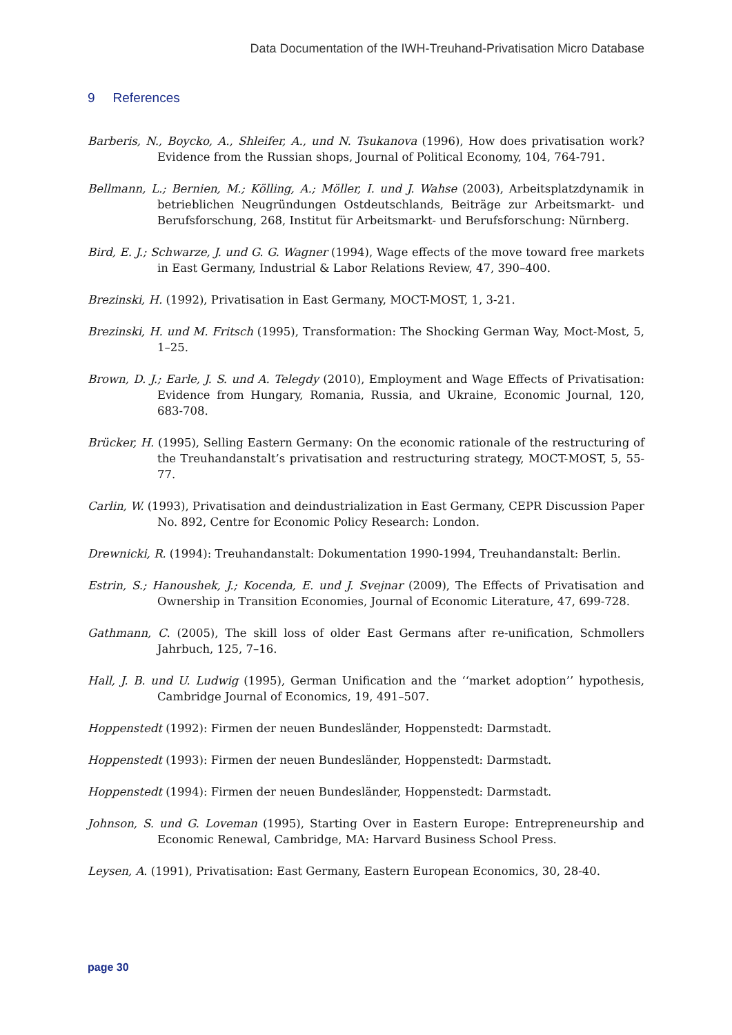Data Documentation of the IWH-Treuhand-Privatisation Micro Database
9 References
Barberis, N., Boycko, A., Shleifer, A., und N. Tsukanova (1996), How does privatisation work? Evidence from the Russian shops, Journal of Political Economy, 104, 764-791.
Bellmann, L.; Bernien, M.; Kölling, A.; Möller, I. und J. Wahse (2003), Arbeitsplatzdynamik in betrieblichen Neugründungen Ostdeutschlands, Beiträge zur Arbeitsmarkt- und Berufsforschung, 268, Institut für Arbeitsmarkt- und Berufsforschung: Nürnberg.
Bird, E. J.; Schwarze, J. und G. G. Wagner (1994), Wage effects of the move toward free markets in East Germany, Industrial & Labor Relations Review, 47, 390–400.
Brezinski, H. (1992), Privatisation in East Germany, MOCT-MOST, 1, 3-21.
Brezinski, H. und M. Fritsch (1995), Transformation: The Shocking German Way, Moct-Most, 5, 1–25.
Brown, D. J.; Earle, J. S. und A. Telegdy (2010), Employment and Wage Effects of Privatisation: Evidence from Hungary, Romania, Russia, and Ukraine, Economic Journal, 120, 683-708.
Brücker, H. (1995), Selling Eastern Germany: On the economic rationale of the restructuring of the Treuhandanstalt’s privatisation and restructuring strategy, MOCT-MOST, 5, 55-77.
Carlin, W. (1993), Privatisation and deindustrialization in East Germany, CEPR Discussion Paper No. 892, Centre for Economic Policy Research: London.
Drewnicki, R. (1994): Treuhandanstalt: Dokumentation 1990-1994, Treuhandanstalt: Berlin.
Estrin, S.; Hanoushek, J.; Kocenda, E. und J. Svejnar (2009), The Effects of Privatisation and Ownership in Transition Economies, Journal of Economic Literature, 47, 699-728.
Gathmann, C. (2005), The skill loss of older East Germans after re-unification, Schmollers Jahrbuch, 125, 7–16.
Hall, J. B. und U. Ludwig (1995), German Unification and the ‘‘market adoption’’ hypothesis, Cambridge Journal of Economics, 19, 491–507.
Hoppenstedt (1992): Firmen der neuen Bundesländer, Hoppenstedt: Darmstadt.
Hoppenstedt (1993): Firmen der neuen Bundesländer, Hoppenstedt: Darmstadt.
Hoppenstedt (1994): Firmen der neuen Bundesländer, Hoppenstedt: Darmstadt.
Johnson, S. und G. Loveman (1995), Starting Over in Eastern Europe: Entrepreneurship and Economic Renewal, Cambridge, MA: Harvard Business School Press.
Leysen, A. (1991), Privatisation: East Germany, Eastern European Economics, 30, 28-40.
page 30